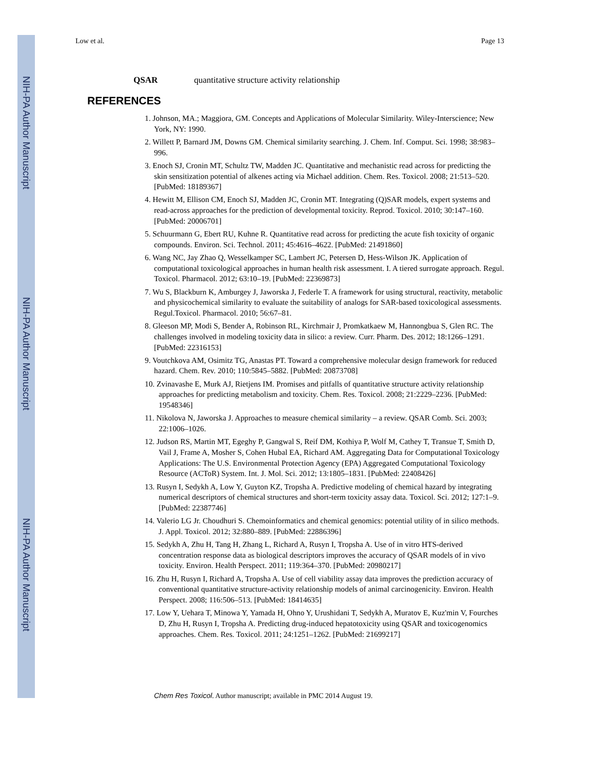NIH-PA Author Manuscript
NIH-PA Author Manuscript
NIH-PA Author Manuscript
Low et al. Page 13
QSAR quantitative structure activity relationship
REFERENCES
1. Johnson, MA.; Maggiora, GM. Concepts and Applications of Molecular Similarity. Wiley-Interscience; New York, NY: 1990.
2. Willett P, Barnard JM, Downs GM. Chemical similarity searching. J. Chem. Inf. Comput. Sci. 1998; 38:983–996.
3. Enoch SJ, Cronin MT, Schultz TW, Madden JC. Quantitative and mechanistic read across for predicting the skin sensitization potential of alkenes acting via Michael addition. Chem. Res. Toxicol. 2008; 21:513–520. [PubMed: 18189367]
4. Hewitt M, Ellison CM, Enoch SJ, Madden JC, Cronin MT. Integrating (Q)SAR models, expert systems and read-across approaches for the prediction of developmental toxicity. Reprod. Toxicol. 2010; 30:147–160. [PubMed: 20006701]
5. Schuurmann G, Ebert RU, Kuhne R. Quantitative read across for predicting the acute fish toxicity of organic compounds. Environ. Sci. Technol. 2011; 45:4616–4622. [PubMed: 21491860]
6. Wang NC, Jay Zhao Q, Wesselkamper SC, Lambert JC, Petersen D, Hess-Wilson JK. Application of computational toxicological approaches in human health risk assessment. I. A tiered surrogate approach. Regul. Toxicol. Pharmacol. 2012; 63:10–19. [PubMed: 22369873]
7. Wu S, Blackburn K, Amburgey J, Jaworska J, Federle T. A framework for using structural, reactivity, metabolic and physicochemical similarity to evaluate the suitability of analogs for SAR-based toxicological assessments. Regul.Toxicol. Pharmacol. 2010; 56:67–81.
8. Gleeson MP, Modi S, Bender A, Robinson RL, Kirchmair J, Promkatkaew M, Hannongbua S, Glen RC. The challenges involved in modeling toxicity data in silico: a review. Curr. Pharm. Des. 2012; 18:1266–1291. [PubMed: 22316153]
9. Voutchkova AM, Osimitz TG, Anastas PT. Toward a comprehensive molecular design framework for reduced hazard. Chem. Rev. 2010; 110:5845–5882. [PubMed: 20873708]
10. Zvinavashe E, Murk AJ, Rietjens IM. Promises and pitfalls of quantitative structure activity relationship approaches for predicting metabolism and toxicity. Chem. Res. Toxicol. 2008; 21:2229–2236. [PubMed: 19548346]
11. Nikolova N, Jaworska J. Approaches to measure chemical similarity – a review. QSAR Comb. Sci. 2003; 22:1006–1026.
12. Judson RS, Martin MT, Egeghy P, Gangwal S, Reif DM, Kothiya P, Wolf M, Cathey T, Transue T, Smith D, Vail J, Frame A, Mosher S, Cohen Hubal EA, Richard AM. Aggregating Data for Computational Toxicology Applications: The U.S. Environmental Protection Agency (EPA) Aggregated Computational Toxicology Resource (ACToR) System. Int. J. Mol. Sci. 2012; 13:1805–1831. [PubMed: 22408426]
13. Rusyn I, Sedykh A, Low Y, Guyton KZ, Tropsha A. Predictive modeling of chemical hazard by integrating numerical descriptors of chemical structures and short-term toxicity assay data. Toxicol. Sci. 2012; 127:1–9. [PubMed: 22387746]
14. Valerio LG Jr. Choudhuri S. Chemoinformatics and chemical genomics: potential utility of in silico methods. J. Appl. Toxicol. 2012; 32:880–889. [PubMed: 22886396]
15. Sedykh A, Zhu H, Tang H, Zhang L, Richard A, Rusyn I, Tropsha A. Use of in vitro HTS-derived concentration response data as biological descriptors improves the accuracy of QSAR models of in vivo toxicity. Environ. Health Perspect. 2011; 119:364–370. [PubMed: 20980217]
16. Zhu H, Rusyn I, Richard A, Tropsha A. Use of cell viability assay data improves the prediction accuracy of conventional quantitative structure-activity relationship models of animal carcinogenicity. Environ. Health Perspect. 2008; 116:506–513. [PubMed: 18414635]
17. Low Y, Uehara T, Minowa Y, Yamada H, Ohno Y, Urushidani T, Sedykh A, Muratov E, Kuz'min V, Fourches D, Zhu H, Rusyn I, Tropsha A. Predicting drug-induced hepatotoxicity using QSAR and toxicogenomics approaches. Chem. Res. Toxicol. 2011; 24:1251–1262. [PubMed: 21699217]
Chem Res Toxicol. Author manuscript; available in PMC 2014 August 19.